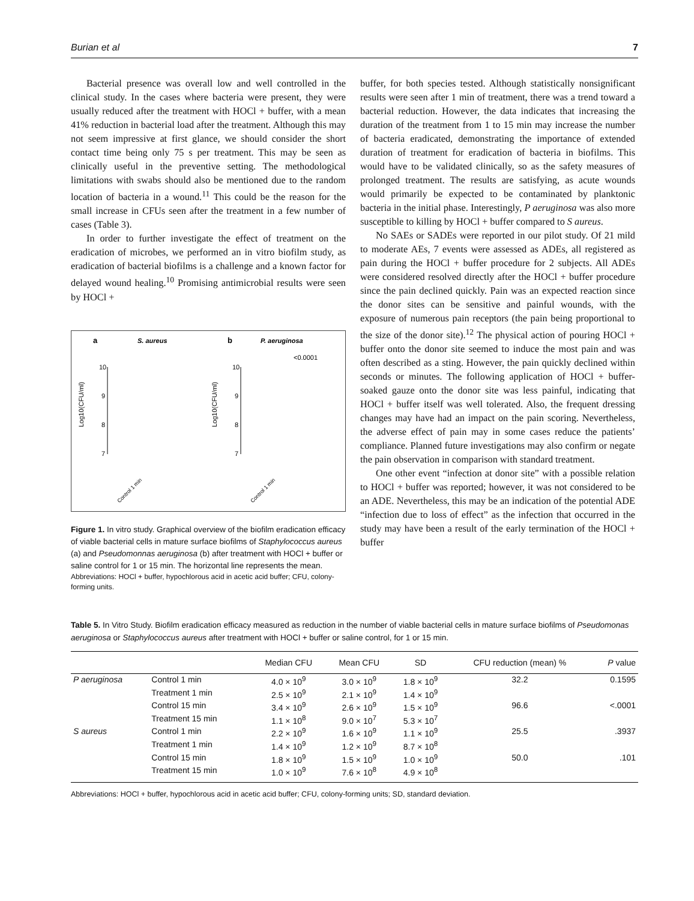Burian et al 7
Bacterial presence was overall low and well controlled in the clinical study. In the cases where bacteria were present, they were usually reduced after the treatment with HOCl + buffer, with a mean 41% reduction in bacterial load after the treatment. Although this may not seem impressive at first glance, we should consider the short contact time being only 75 s per treatment. This may be seen as clinically useful in the preventive setting. The methodological limitations with swabs should also be mentioned due to the random location of bacteria in a wound.<sup>11</sup> This could be the reason for the small increase in CFUs seen after the treatment in a few number of cases (Table 3).
In order to further investigate the effect of treatment on the eradication of microbes, we performed an in vitro biofilm study, as eradication of bacterial biofilms is a challenge and a known factor for delayed wound healing.<sup>10</sup> Promising antimicrobial results were seen by HOCl +
a
S. aureus
b
P. aeruginosa
Log10(CFU/ml)
Log10(CFU/ml)
10
9
8
7
10
9
8
7
<0.0001
Control 1 min
Control 1 min
Figure 1. In vitro study. Graphical overview of the biofilm eradication efficacy of viable bacterial cells in mature surface biofilms of Staphylococcus aureus (a) and Pseudomonnas aeruginosa (b) after treatment with HOCl + buffer or saline control for 1 or 15 min. The horizontal line represents the mean.
Abbreviations: HOCl + buffer, hypochlorous acid in acetic acid buffer; CFU, colony-forming units.
buffer, for both species tested. Although statistically nonsignificant results were seen after 1 min of treatment, there was a trend toward a bacterial reduction. However, the data indicates that increasing the duration of the treatment from 1 to 15 min may increase the number of bacteria eradicated, demonstrating the importance of extended duration of treatment for eradication of bacteria in biofilms. This would have to be validated clinically, so as the safety measures of prolonged treatment. The results are satisfying, as acute wounds would primarily be expected to be contaminated by planktonic bacteria in the initial phase. Interestingly, P aeruginosa was also more susceptible to killing by HOCl + buffer compared to S aureus.
No SAEs or SADEs were reported in our pilot study. Of 21 mild to moderate AEs, 7 events were assessed as ADEs, all registered as pain during the HOCl + buffer procedure for 2 subjects. All ADEs were considered resolved directly after the HOCl + buffer procedure since the pain declined quickly. Pain was an expected reaction since the donor sites can be sensitive and painful wounds, with the exposure of numerous pain receptors (the pain being proportional to the size of the donor site).<sup>12</sup> The physical action of pouring HOCl + buffer onto the donor site seemed to induce the most pain and was often described as a sting. However, the pain quickly declined within seconds or minutes. The following application of HOCl + buffer-soaked gauze onto the donor site was less painful, indicating that HOCl + buffer itself was well tolerated. Also, the frequent dressing changes may have had an impact on the pain scoring. Nevertheless, the adverse effect of pain may in some cases reduce the patients’ compliance. Planned future investigations may also confirm or negate the pain observation in comparison with standard treatment.
One other event “infection at donor site” with a possible relation to HOCl + buffer was reported; however, it was not considered to be an ADE. Nevertheless, this may be an indication of the potential ADE “infection due to loss of effect” as the infection that occurred in the study may have been a result of the early termination of the HOCl + buffer
Table 5. In Vitro Study. Biofilm eradication efficacy measured as reduction in the number of viable bacterial cells in mature surface biofilms of Pseudomonas aeruginosa or Staphylococcus aureus after treatment with HOCl + buffer or saline control, for 1 or 15 min.
| | | Median CFU | Mean CFU | SD | CFU reduction (mean) % | P value |
| --- | --- | --- | --- | --- | --- | --- |
| P aeruginosa | Control 1 min | 4.0 × 10<sup>9</sup> | 3.0 × 10<sup>9</sup> | 1.8 × 10<sup>9</sup> | 32.2 | 0.1595 |
| | Treatment 1 min | 2.5 × 10<sup>9</sup> | 2.1 × 10<sup>9</sup> | 1.4 × 10<sup>9</sup> | | |
| | Control 15 min | 3.4 × 10<sup>9</sup> | 2.6 × 10<sup>9</sup> | 1.5 × 10<sup>9</sup> | 96.6 | <.0001 |
| | Treatment 15 min | 1.1 × 10<sup>8</sup> | 9.0 × 10<sup>7</sup> | 5.3 × 10<sup>7</sup> | | |
| S aureus | Control 1 min | 2.2 × 10<sup>9</sup> | 1.6 × 10<sup>9</sup> | 1.1 × 10<sup>9</sup> | 25.5 | .3937 |
| | Treatment 1 min | 1.4 × 10<sup>9</sup> | 1.2 × 10<sup>9</sup> | 8.7 × 10<sup>8</sup> | | |
| | Control 15 min | 1.8 × 10<sup>9</sup> | 1.5 × 10<sup>9</sup> | 1.0 × 10<sup>9</sup> | 50.0 | .101 |
| | Treatment 15 min | 1.0 × 10<sup>9</sup> | 7.6 × 10<sup>8</sup> | 4.9 × 10<sup>8</sup> | | |
Abbreviations: HOCl + buffer, hypochlorous acid in acetic acid buffer; CFU, colony-forming units; SD, standard deviation.